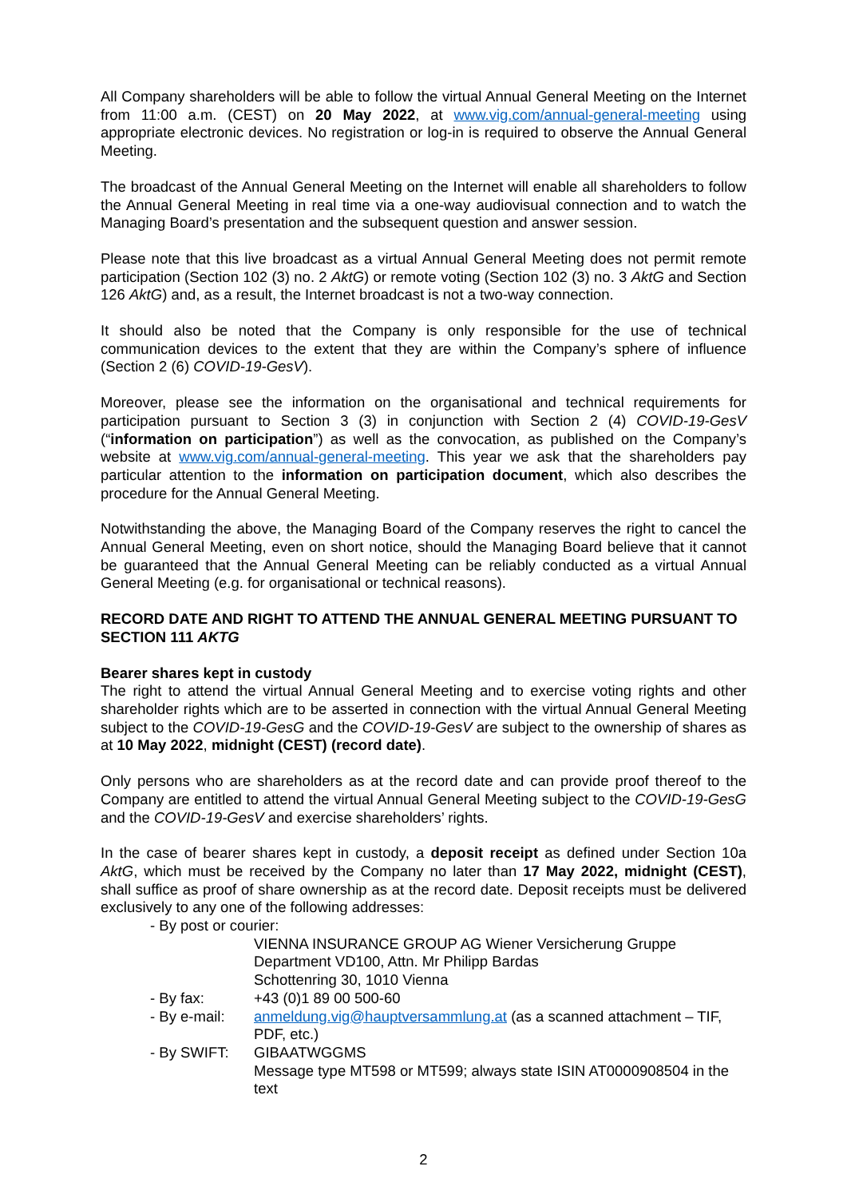All Company shareholders will be able to follow the virtual Annual General Meeting on the Internet from 11:00 a.m. (CEST) on 20 May 2022, at www.vig.com/annual-general-meeting using appropriate electronic devices. No registration or log-in is required to observe the Annual General Meeting.
The broadcast of the Annual General Meeting on the Internet will enable all shareholders to follow the Annual General Meeting in real time via a one-way audiovisual connection and to watch the Managing Board’s presentation and the subsequent question and answer session.
Please note that this live broadcast as a virtual Annual General Meeting does not permit remote participation (Section 102 (3) no. 2 AktG) or remote voting (Section 102 (3) no. 3 AktG and Section 126 AktG) and, as a result, the Internet broadcast is not a two-way connection.
It should also be noted that the Company is only responsible for the use of technical communication devices to the extent that they are within the Company’s sphere of influence (Section 2 (6) COVID-19-GesV).
Moreover, please see the information on the organisational and technical requirements for participation pursuant to Section 3 (3) in conjunction with Section 2 (4) COVID-19-GesV (“information on participation”) as well as the convocation, as published on the Company’s website at www.vig.com/annual-general-meeting. This year we ask that the shareholders pay particular attention to the information on participation document, which also describes the procedure for the Annual General Meeting.
Notwithstanding the above, the Managing Board of the Company reserves the right to cancel the Annual General Meeting, even on short notice, should the Managing Board believe that it cannot be guaranteed that the Annual General Meeting can be reliably conducted as a virtual Annual General Meeting (e.g. for organisational or technical reasons).
RECORD DATE AND RIGHT TO ATTEND THE ANNUAL GENERAL MEETING PURSUANT TO SECTION 111 AKTG
Bearer shares kept in custody
The right to attend the virtual Annual General Meeting and to exercise voting rights and other shareholder rights which are to be asserted in connection with the virtual Annual General Meeting subject to the COVID-19-GesG and the COVID-19-GesV are subject to the ownership of shares as at 10 May 2022, midnight (CEST) (record date).
Only persons who are shareholders as at the record date and can provide proof thereof to the Company are entitled to attend the virtual Annual General Meeting subject to the COVID-19-GesG and the COVID-19-GesV and exercise shareholders’ rights.
In the case of bearer shares kept in custody, a deposit receipt as defined under Section 10a AktG, which must be received by the Company no later than 17 May 2022, midnight (CEST), shall suffice as proof of share ownership as at the record date. Deposit receipts must be delivered exclusively to any one of the following addresses:
| - By post or courier: | |
| | VIENNA INSURANCE GROUP AG Wiener Versicherung Gruppe Department VD100, Attn. Mr Philipp Bardas Schottenring 30, 1010 Vienna |
| - By fax: | +43 (0)1 89 00 500-60 |
| - By e-mail: | anmeldung.vig@hauptversammlung.at (as a scanned attachment – TIF, PDF, etc.) |
| - By SWIFT: | GIBAATWGGMS Message type MT598 or MT599; always state ISIN AT0000908504 in the text |
2